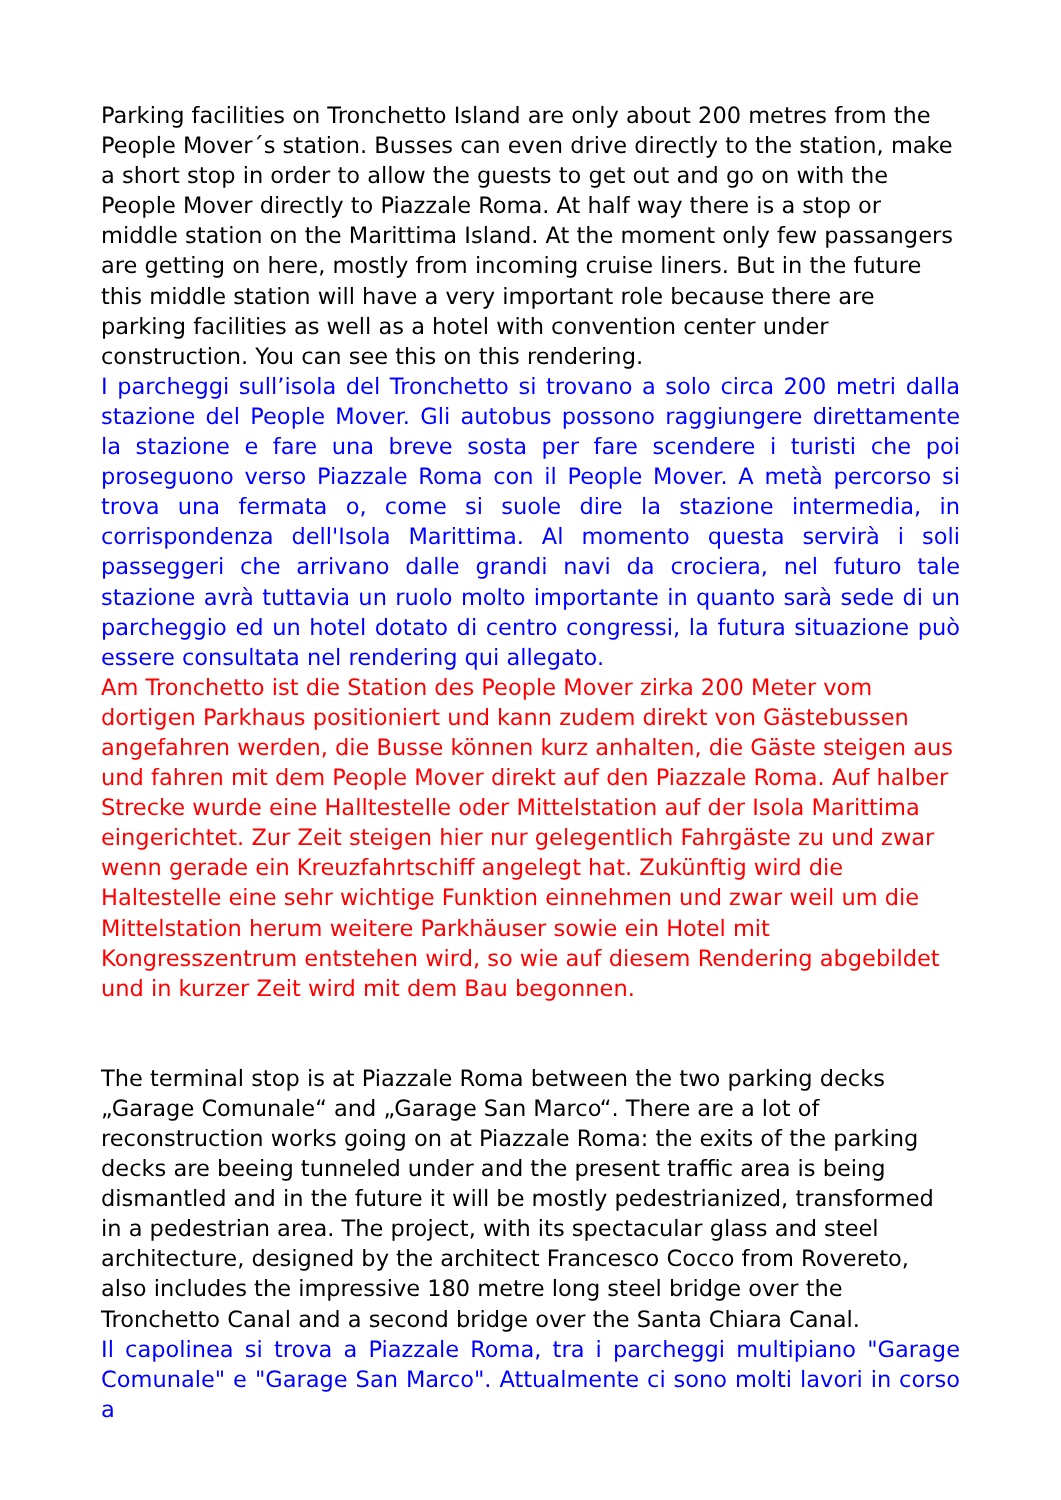Parking facilities on Tronchetto Island are only about 200 metres from the People Mover´s station. Busses can even drive directly to the station, make a short stop in order to allow the guests to get out and go on with the People Mover directly to Piazzale Roma. At half way there is a stop or middle station on the Marittima Island. At the moment only few passangers are getting on here, mostly from incoming cruise liners. But in the future this middle station will have a very important role because there are parking facilities as well as a hotel with convention center under construction. You can see this on this rendering.
I parcheggi sull’isola del Tronchetto si trovano a solo circa 200 metri dalla stazione del People Mover. Gli autobus possono raggiungere direttamente la stazione e fare una breve sosta per fare scendere i turisti che poi proseguono verso Piazzale Roma con il People Mover. A metà percorso si trova una fermata o, come si suole dire la stazione intermedia, in corrispondenza dell'Isola Marittima. Al momento questa servirà i soli passeggeri che arrivano dalle grandi navi da crociera, nel futuro tale stazione avrà tuttavia un ruolo molto importante in quanto sarà sede di un parcheggio ed un hotel dotato di centro congressi, la futura situazione può essere consultata nel rendering qui allegato.
Am Tronchetto ist die Station des People Mover zirka 200 Meter vom dortigen Parkhaus positioniert und kann zudem direkt von Gästebussen angefahren werden, die Busse können kurz anhalten, die Gäste steigen aus und fahren mit dem People Mover direkt auf den Piazzale Roma. Auf halber Strecke wurde eine Halltestelle oder Mittelstation auf der Isola Marittima eingerichtet. Zur Zeit steigen hier nur gelegentlich Fahrgäste zu und zwar wenn gerade ein Kreuzfahrtschiff angelegt hat. Zukünftig wird die Haltestelle eine sehr wichtige Funktion einnehmen und zwar weil um die Mittelstation herum weitere Parkhäuser sowie ein Hotel mit Kongresszentrum entstehen wird, so wie auf diesem Rendering abgebildet und in kurzer Zeit wird mit dem Bau begonnen.
The terminal stop is at Piazzale Roma between the two parking decks „Garage Comunale“ and „Garage San Marco“. There are a lot of reconstruction works going on at Piazzale Roma: the exits of the parking decks are beeing tunneled under and the present traffic area is being dismantled and in the future it will be mostly pedestrianized, transformed in a pedestrian area. The project, with its spectacular glass and steel architecture, designed by the architect Francesco Cocco from Rovereto, also includes the impressive 180 metre long steel bridge over the Tronchetto Canal and a second bridge over the Santa Chiara Canal.
Il capolinea si trova a Piazzale Roma, tra i parcheggi multipiano "Garage Comunale" e "Garage San Marco". Attualmente ci sono molti lavori in corso a